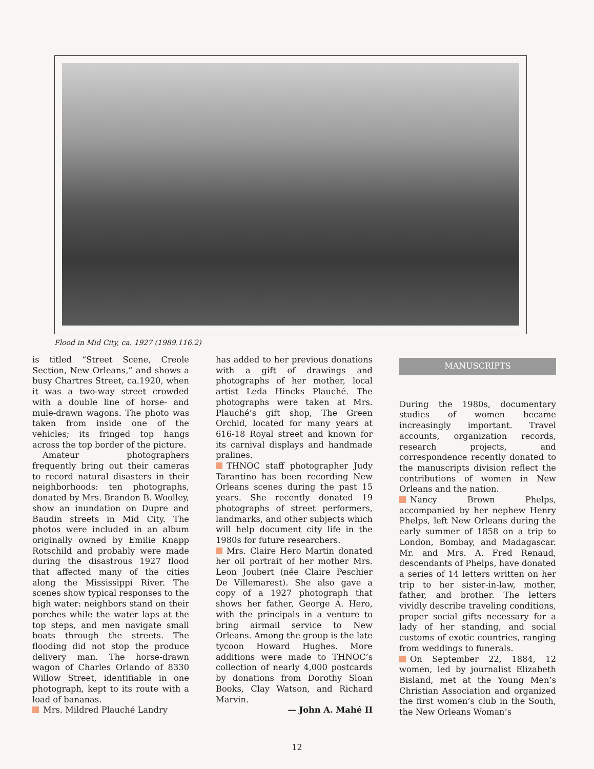Flood in Mid City, ca. 1927 (1989.116.2)
is titled “Street Scene, Creole Section, New Orleans,” and shows a busy Chartres Street, ca.1920, when it was a two-way street crowded with a double line of horse- and mule-drawn wagons. The photo was taken from inside one of the vehicles; its fringed top hangs across the top border of the picture.
Amateur photographers frequently bring out their cameras to record natural disasters in their neighborhoods: ten photographs, donated by Mrs. Brandon B. Woolley, show an inundation on Dupre and Baudin streets in Mid City. The photos were included in an album originally owned by Emilie Knapp Rotschild and probably were made during the disastrous 1927 flood that affected many of the cities along the Mississippi River. The scenes show typical responses to the high water: neighbors stand on their porches while the water laps at the top steps, and men navigate small boats through the streets. The flooding did not stop the produce delivery man. The horse-drawn wagon of Charles Orlando of 8330 Willow Street, identifiable in one photograph, kept to its route with a load of bananas.
Mrs. Mildred Plauché Landry
has added to her previous donations with a gift of drawings and photographs of her mother, local artist Leda Hincks Plauché. The photographs were taken at Mrs. Plauché’s gift shop, The Green Orchid, located for many years at 616-18 Royal street and known for its carnival displays and handmade pralines.
THNOC staff photographer Judy Tarantino has been recording New Orleans scenes during the past 15 years. She recently donated 19 photographs of street performers, landmarks, and other subjects which will help document city life in the 1980s for future researchers.
Mrs. Claire Hero Martin donated her oil portrait of her mother Mrs. Leon Joubert (née Claire Peschier De Villemarest). She also gave a copy of a 1927 photograph that shows her father, George A. Hero, with the principals in a venture to bring airmail service to New Orleans. Among the group is the late tycoon Howard Hughes. More additions were made to THNOC’s collection of nearly 4,000 postcards by donations from Dorothy Sloan Books, Clay Watson, and Richard Marvin.
— John A. Mahé II
MANUSCRIPTS
During the 1980s, documentary studies of women became increasingly important. Travel accounts, organization records, research projects, and correspondence recently donated to the manuscripts division reflect the contributions of women in New Orleans and the nation.
Nancy Brown Phelps, accompanied by her nephew Henry Phelps, left New Orleans during the early summer of 1858 on a trip to London, Bombay, and Madagascar. Mr. and Mrs. A. Fred Renaud, descendants of Phelps, have donated a series of 14 letters written on her trip to her sister-in-law, mother, father, and brother. The letters vividly describe traveling conditions, proper social gifts necessary for a lady of her standing, and social customs of exotic countries, ranging from weddings to funerals.
On September 22, 1884, 12 women, led by journalist Elizabeth Bisland, met at the Young Men’s Christian Association and organized the first women’s club in the South, the New Orleans Woman’s
12